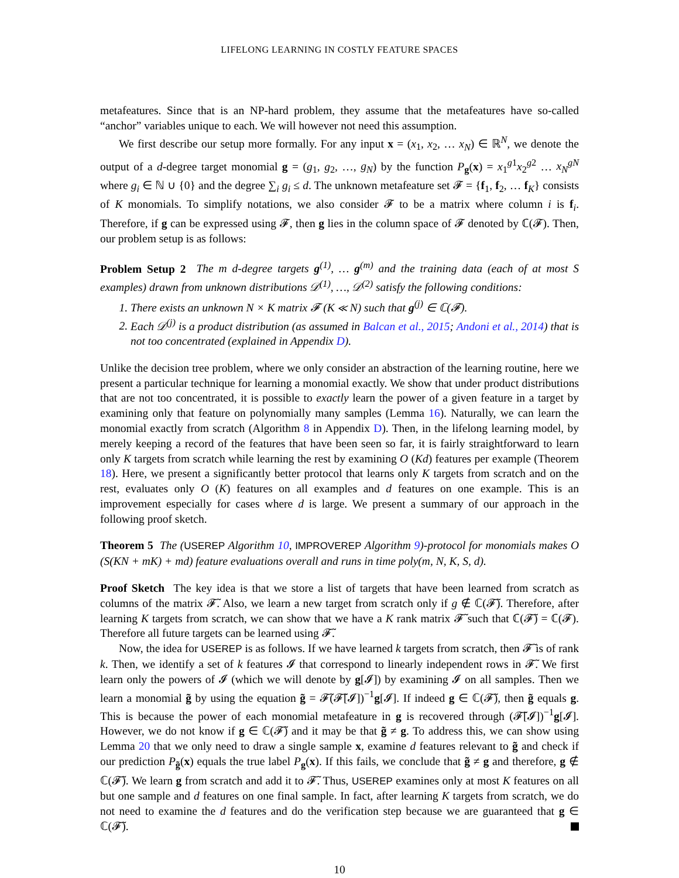LIFELONG LEARNING IN COSTLY FEATURE SPACES
metafeatures. Since that is an NP-hard problem, they assume that the metafeatures have so-called “anchor” variables unique to each. We will however not need this assumption.
We first describe our setup more formally. For any input x = (x<sub>1</sub>, x<sub>2</sub>, … x<sub>N</sub>) ∈ ℝ<sup>N</sup>, we denote the output of a d-degree target monomial g = (g<sub>1</sub>, g<sub>2</sub>, …, g<sub>N</sub>) by the function P<sub>g</sub>(x) = x<sub>1</sub><sup>g1</sup>x<sub>2</sub><sup>g2</sup> … x<sub>N</sub><sup>gN</sup> where g<sub>i</sub> ∈ ℕ ∪ {0} and the degree ∑<sub>i</sub> g<sub>i</sub> ≤ d. The unknown metafeature set 𝓕 = {f<sub>1</sub>, f<sub>2</sub>, … f<sub>K</sub>} consists of K monomials. To simplify notations, we also consider 𝓕 to be a matrix where column i is f<sub>i</sub>. Therefore, if g can be expressed using 𝓕, then g lies in the column space of 𝓕 denoted by ℂ(𝓕). Then, our problem setup is as follows:
Problem Setup 2 The m d-degree targets g<sup>(1)</sup>, … g<sup>(m)</sup> and the training data (each of at most S examples) drawn from unknown distributions 𝒟<sup>(1)</sup>, …, 𝒟<sup>(2)</sup> satisfy the following conditions:
1. There exists an unknown N × K matrix 𝓕 (K ≪ N) such that g<sup>(j)</sup> ∈ ℂ(𝓕).
2. Each 𝒟<sup>(j)</sup> is a product distribution (as assumed in Balcan et al., 2015; Andoni et al., 2014) that is not too concentrated (explained in Appendix D).
Unlike the decision tree problem, where we only consider an abstraction of the learning routine, here we present a particular technique for learning a monomial exactly. We show that under product distributions that are not too concentrated, it is possible to exactly learn the power of a given feature in a target by examining only that feature on polynomially many samples (Lemma 16). Naturally, we can learn the monomial exactly from scratch (Algorithm 8 in Appendix D). Then, in the lifelong learning model, by merely keeping a record of the features that have been seen so far, it is fairly straightforward to learn only K targets from scratch while learning the rest by examining O (Kd) features per example (Theorem 18). Here, we present a significantly better protocol that learns only K targets from scratch and on the rest, evaluates only O (K) features on all examples and d features on one example. This is an improvement especially for cases where d is large. We present a summary of our approach in the following proof sketch.
Theorem 5 The (USEREP Algorithm 10, IMPROVEREP Algorithm 9)-protocol for monomials makes O (S(KN + mK) + md) feature evaluations overall and runs in time poly(m, N, K, S, d).
Proof Sketch The key idea is that we store a list of targets that have been learned from scratch as columns of the matrix 𝓕̃. Also, we learn a new target from scratch only if g ∉ ℂ(𝓕̃). Therefore, after learning K targets from scratch, we can show that we have a K rank matrix 𝓕̃ such that ℂ(𝓕̃) = ℂ(𝓕). Therefore all future targets can be learned using 𝓕̃.
Now, the idea for USEREP is as follows. If we have learned k targets from scratch, then 𝓕̃ is of rank k. Then, we identify a set of k features 𝓘 that correspond to linearly independent rows in 𝓕̃. We first learn only the powers of 𝓘 (which we will denote by g[𝓘]) by examining 𝓘 on all samples. Then we learn a monomial g̃ by using the equation g̃ = 𝓕̃(𝓕̃[𝓘])<sup>−1</sup>g[𝓘]. If indeed g ∈ ℂ(𝓕̃), then g̃ equals g. This is because the power of each monomial metafeature in g is recovered through (𝓕̃[𝓘])<sup>−1</sup>g[𝓘]. However, we do not know if g ∈ ℂ(𝓕̃) and it may be that g̃ ≠ g. To address this, we can show using Lemma 20 that we only need to draw a single sample x, examine d features relevant to g̃ and check if our prediction P<sub>g̃</sub>(x) equals the true label P<sub>g</sub>(x). If this fails, we conclude that g̃ ≠ g and therefore, g ∉ ℂ(𝓕̃). We learn g from scratch and add it to 𝓕̃. Thus, USEREP examines only at most K features on all but one sample and d features on one final sample. In fact, after learning K targets from scratch, we do not need to examine the d features and do the verification step because we are guaranteed that g ∈ ℂ(𝓕̃).
10